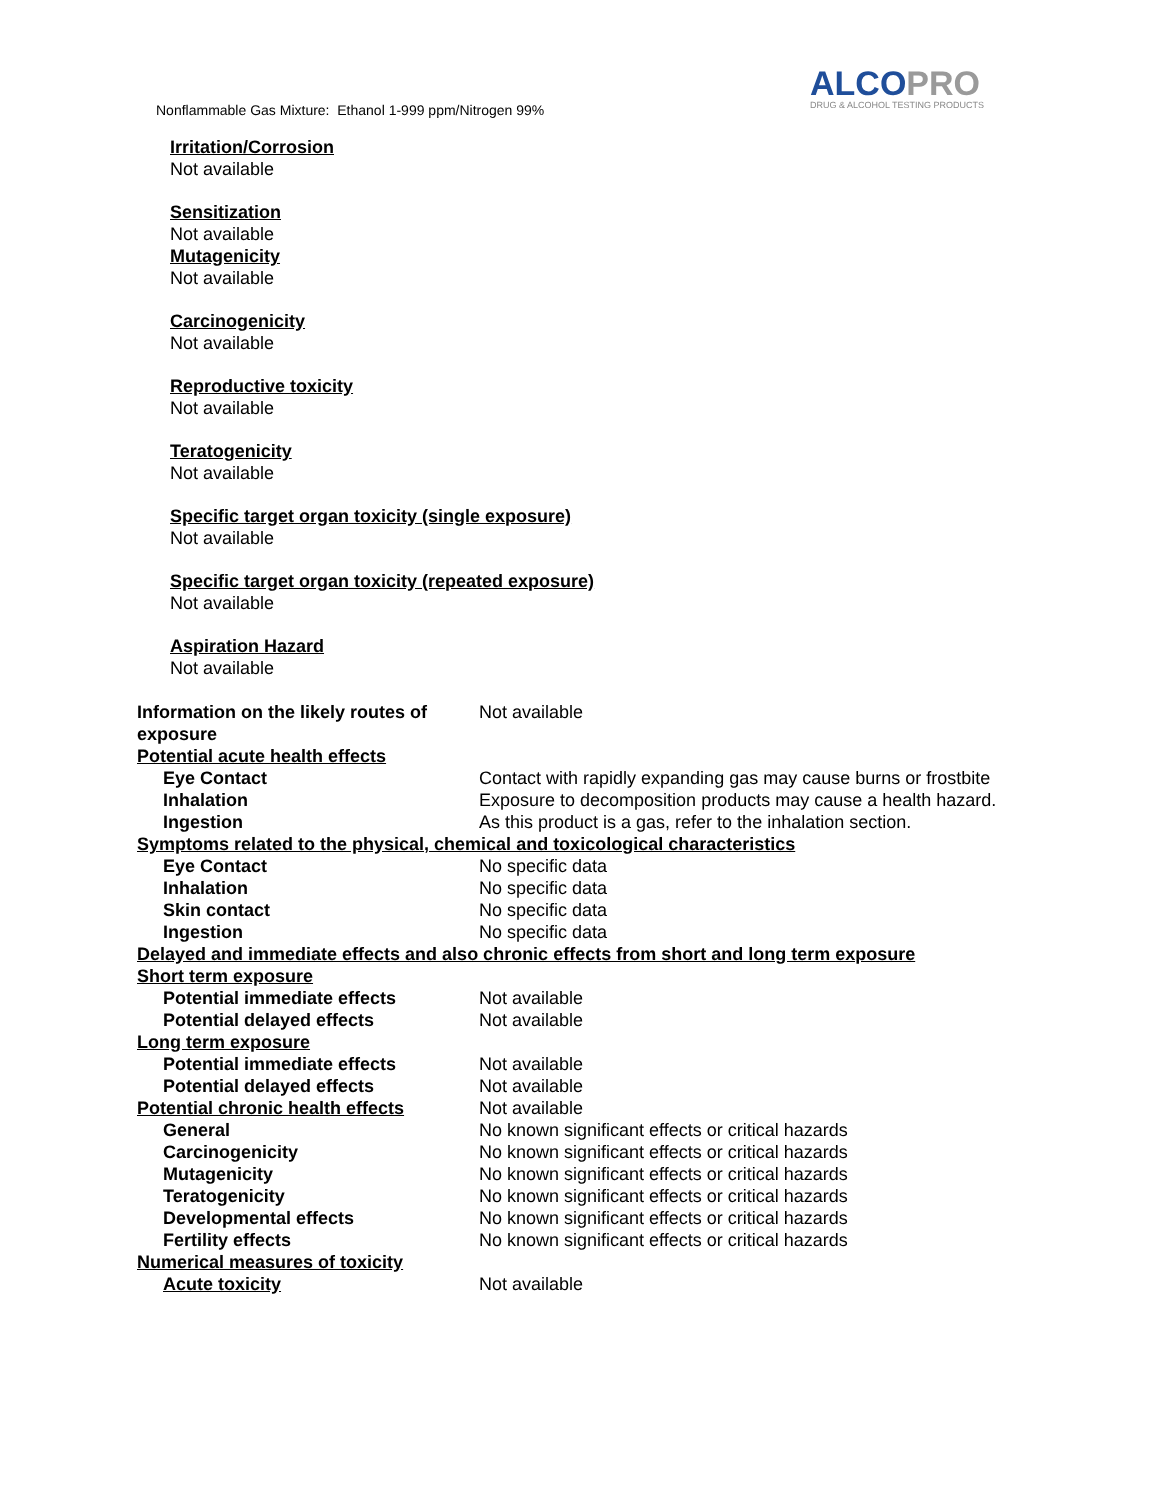Nonflammable Gas Mixture: Ethanol 1-999 ppm/Nitrogen 99%
ALCOPRO
DRUG & ALCOHOL TESTING PRODUCTS
Irritation/Corrosion
Not available
Sensitization
Not available
Mutagenicity
Not available
Carcinogenicity
Not available
Reproductive toxicity
Not available
Teratogenicity
Not available
Specific target organ toxicity (single exposure)
Not available
Specific target organ toxicity (repeated exposure)
Not available
Aspiration Hazard
Not available
| Information on the likely routes of exposure | Not available |
| Potential acute health effects | |
| Eye Contact | Contact with rapidly expanding gas may cause burns or frostbite |
| Inhalation | Exposure to decomposition products may cause a health hazard. |
| Ingestion | As this product is a gas, refer to the inhalation section. |
| Symptoms related to the physical, chemical and toxicological characteristics | |
| Eye Contact | No specific data |
| Inhalation | No specific data |
| Skin contact | No specific data |
| Ingestion | No specific data |
| Delayed and immediate effects and also chronic effects from short and long term exposure | |
| Short term exposure | |
| Potential immediate effects | Not available |
| Potential delayed effects | Not available |
| Long term exposure | |
| Potential immediate effects | Not available |
| Potential delayed effects | Not available |
| Potential chronic health effects | Not available |
| General | No known significant effects or critical hazards |
| Carcinogenicity | No known significant effects or critical hazards |
| Mutagenicity | No known significant effects or critical hazards |
| Teratogenicity | No known significant effects or critical hazards |
| Developmental effects | No known significant effects or critical hazards |
| Fertility effects | No known significant effects or critical hazards |
| Numerical measures of toxicity | |
| Acute toxicity | Not available |